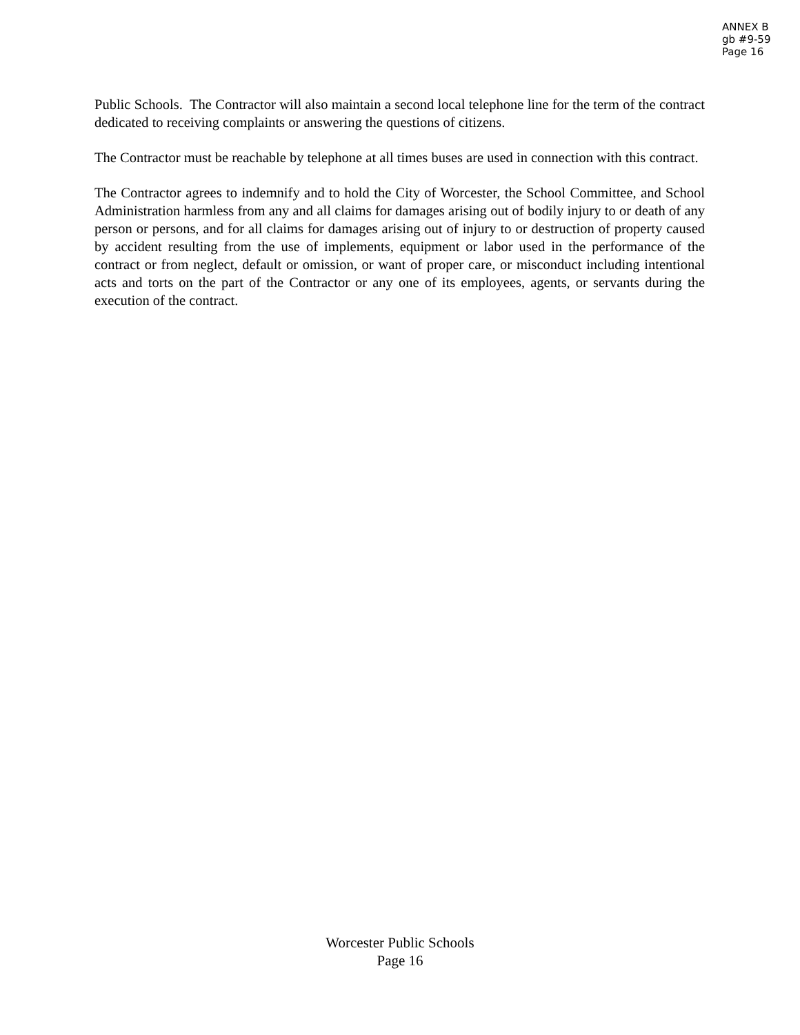ANNEX B
gb #9-59
Page 16
Public Schools. The Contractor will also maintain a second local telephone line for the term of the contract dedicated to receiving complaints or answering the questions of citizens.
The Contractor must be reachable by telephone at all times buses are used in connection with this contract.
The Contractor agrees to indemnify and to hold the City of Worcester, the School Committee, and School Administration harmless from any and all claims for damages arising out of bodily injury to or death of any person or persons, and for all claims for damages arising out of injury to or destruction of property caused by accident resulting from the use of implements, equipment or labor used in the performance of the contract or from neglect, default or omission, or want of proper care, or misconduct including intentional acts and torts on the part of the Contractor or any one of its employees, agents, or servants during the execution of the contract.
Worcester Public Schools
Page 16